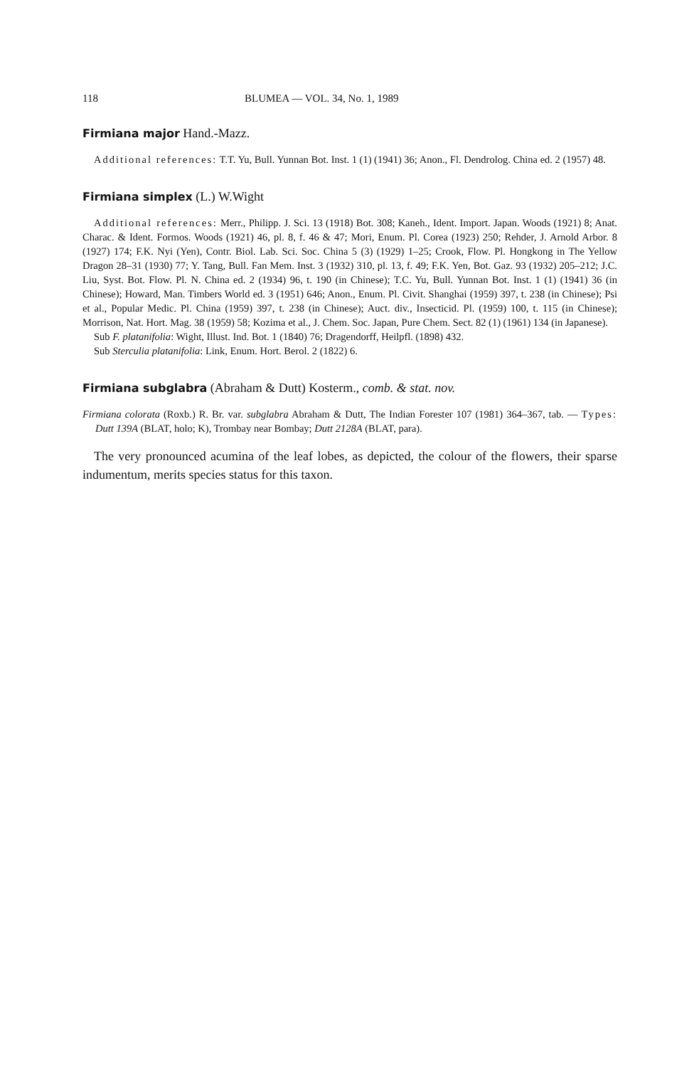118 BLUMEA — VOL. 34, No. 1, 1989
Firmiana major Hand.-Mazz.
Additional references: T.T. Yu, Bull. Yunnan Bot. Inst. 1 (1) (1941) 36; Anon., Fl. Dendrolog. China ed. 2 (1957) 48.
Firmiana simplex (L.) W.Wight
Additional references: Merr., Philipp. J. Sci. 13 (1918) Bot. 308; Kaneh., Ident. Import. Japan. Woods (1921) 8; Anat. Charac. & Ident. Formos. Woods (1921) 46, pl. 8, f. 46 & 47; Mori, Enum. Pl. Corea (1923) 250; Rehder, J. Arnold Arbor. 8 (1927) 174; F.K. Nyi (Yen), Contr. Biol. Lab. Sci. Soc. China 5 (3) (1929) 1–25; Crook, Flow. Pl. Hongkong in The Yellow Dragon 28–31 (1930) 77; Y. Tang, Bull. Fan Mem. Inst. 3 (1932) 310, pl. 13, f. 49; F.K. Yen, Bot. Gaz. 93 (1932) 205–212; J.C. Liu, Syst. Bot. Flow. Pl. N. China ed. 2 (1934) 96, t. 190 (in Chinese); T.C. Yu, Bull. Yunnan Bot. Inst. 1 (1) (1941) 36 (in Chinese); Howard, Man. Timbers World ed. 3 (1951) 646; Anon., Enum. Pl. Civit. Shanghai (1959) 397, t. 238 (in Chinese); Psi et al., Popular Medic. Pl. China (1959) 397, t. 238 (in Chinese); Auct. div., Insecticid. Pl. (1959) 100, t. 115 (in Chinese); Morrison, Nat. Hort. Mag. 38 (1959) 58; Kozima et al., J. Chem. Soc. Japan, Pure Chem. Sect. 82 (1) (1961) 134 (in Japanese).
Sub F. platanifolia: Wight, Illust. Ind. Bot. 1 (1840) 76; Dragendorff, Heilpfl. (1898) 432.
Sub Sterculia platanifolia: Link, Enum. Hort. Berol. 2 (1822) 6.
Firmiana subglabra (Abraham & Dutt) Kosterm., comb. & stat. nov.
Firmiana colorata (Roxb.) R. Br. var. subglabra Abraham & Dutt, The Indian Forester 107 (1981) 364–367, tab. — Types: Dutt 139A (BLAT, holo; K), Trombay near Bombay; Dutt 2128A (BLAT, para).
The very pronounced acumina of the leaf lobes, as depicted, the colour of the flowers, their sparse indumentum, merits species status for this taxon.